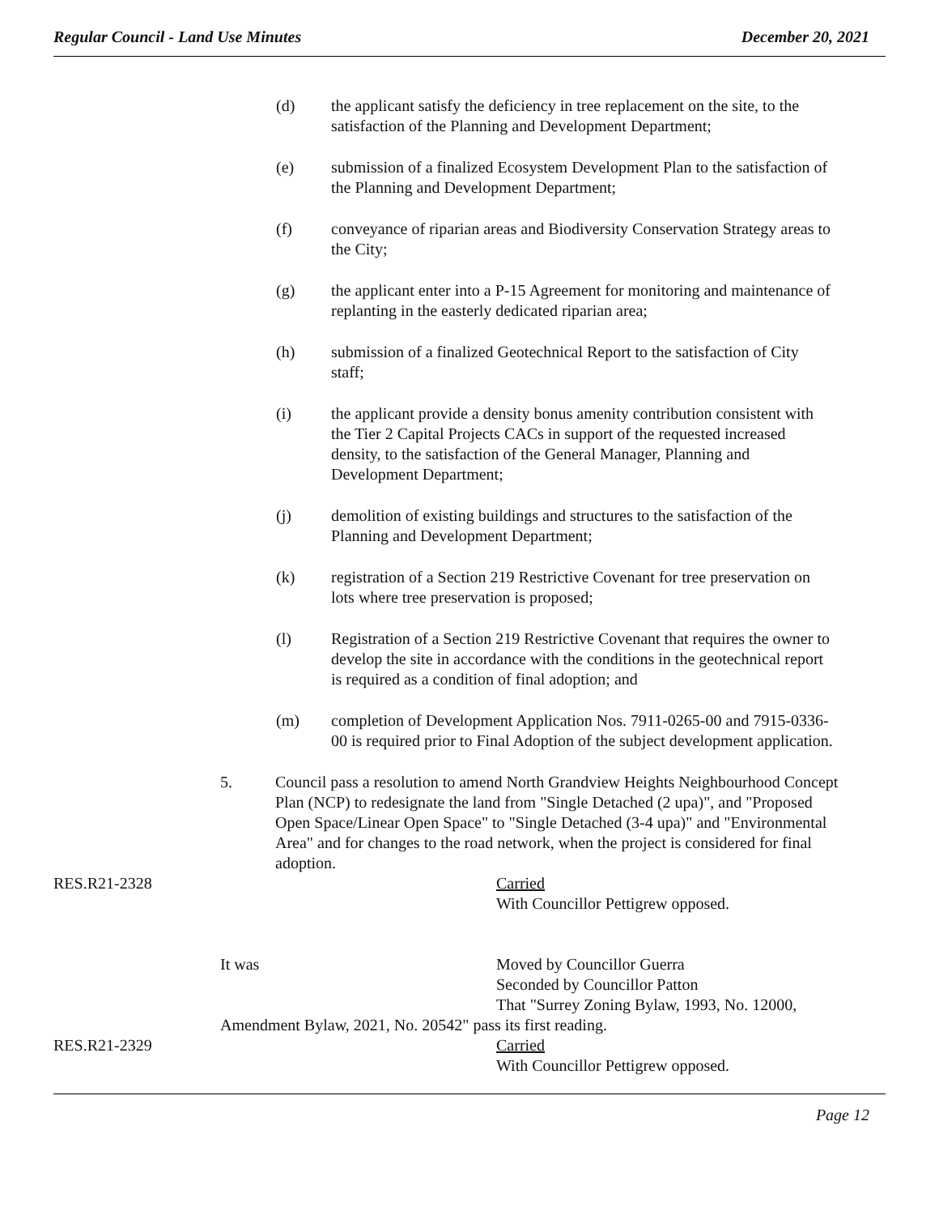Regular Council - Land Use Minutes December 20, 2021
(d) the applicant satisfy the deficiency in tree replacement on the site, to the satisfaction of the Planning and Development Department;
(e) submission of a finalized Ecosystem Development Plan to the satisfaction of the Planning and Development Department;
(f) conveyance of riparian areas and Biodiversity Conservation Strategy areas to the City;
(g) the applicant enter into a P-15 Agreement for monitoring and maintenance of replanting in the easterly dedicated riparian area;
(h) submission of a finalized Geotechnical Report to the satisfaction of City staff;
(i) the applicant provide a density bonus amenity contribution consistent with the Tier 2 Capital Projects CACs in support of the requested increased density, to the satisfaction of the General Manager, Planning and Development Department;
(j) demolition of existing buildings and structures to the satisfaction of the Planning and Development Department;
(k) registration of a Section 219 Restrictive Covenant for tree preservation on lots where tree preservation is proposed;
(l) Registration of a Section 219 Restrictive Covenant that requires the owner to develop the site in accordance with the conditions in the geotechnical report is required as a condition of final adoption; and
(m) completion of Development Application Nos. 7911-0265-00 and 7915-0336-00 is required prior to Final Adoption of the subject development application.
5. Council pass a resolution to amend North Grandview Heights Neighbourhood Concept Plan (NCP) to redesignate the land from "Single Detached (2 upa)", and "Proposed Open Space/Linear Open Space" to "Single Detached (3-4 upa)" and "Environmental Area" and for changes to the road network, when the project is considered for final adoption.
RES.R21-2328 Carried
With Councillor Pettigrew opposed.
It was Moved by Councillor Guerra
Seconded by Councillor Patton
That "Surrey Zoning Bylaw, 1993, No. 12000,
Amendment Bylaw, 2021, No. 20542" pass its first reading.
RES.R21-2329 Carried
With Councillor Pettigrew opposed.
Page 12